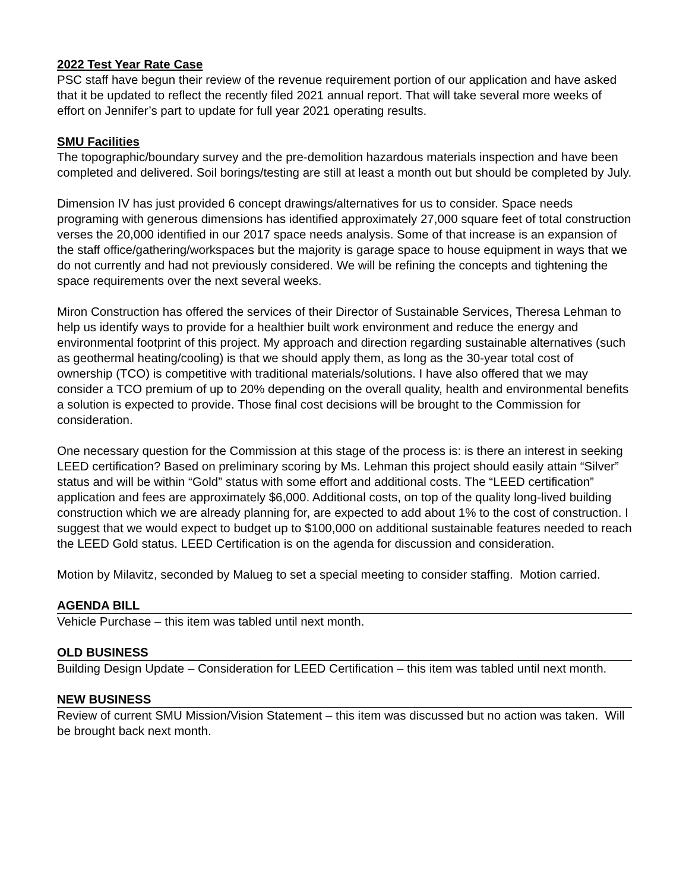2022 Test Year Rate Case
PSC staff have begun their review of the revenue requirement portion of our application and have asked that it be updated to reflect the recently filed 2021 annual report. That will take several more weeks of effort on Jennifer’s part to update for full year 2021 operating results.
SMU Facilities
The topographic/boundary survey and the pre-demolition hazardous materials inspection and have been completed and delivered. Soil borings/testing are still at least a month out but should be completed by July.
Dimension IV has just provided 6 concept drawings/alternatives for us to consider. Space needs programing with generous dimensions has identified approximately 27,000 square feet of total construction verses the 20,000 identified in our 2017 space needs analysis. Some of that increase is an expansion of the staff office/gathering/workspaces but the majority is garage space to house equipment in ways that we do not currently and had not previously considered. We will be refining the concepts and tightening the space requirements over the next several weeks.
Miron Construction has offered the services of their Director of Sustainable Services, Theresa Lehman to help us identify ways to provide for a healthier built work environment and reduce the energy and environmental footprint of this project. My approach and direction regarding sustainable alternatives (such as geothermal heating/cooling) is that we should apply them, as long as the 30-year total cost of ownership (TCO) is competitive with traditional materials/solutions. I have also offered that we may consider a TCO premium of up to 20% depending on the overall quality, health and environmental benefits a solution is expected to provide. Those final cost decisions will be brought to the Commission for consideration.
One necessary question for the Commission at this stage of the process is: is there an interest in seeking LEED certification? Based on preliminary scoring by Ms. Lehman this project should easily attain “Silver” status and will be within “Gold” status with some effort and additional costs. The “LEED certification” application and fees are approximately $6,000. Additional costs, on top of the quality long-lived building construction which we are already planning for, are expected to add about 1% to the cost of construction. I suggest that we would expect to budget up to $100,000 on additional sustainable features needed to reach the LEED Gold status. LEED Certification is on the agenda for discussion and consideration.
Motion by Milavitz, seconded by Malueg to set a special meeting to consider staffing. Motion carried.
AGENDA BILL
Vehicle Purchase – this item was tabled until next month.
OLD BUSINESS
Building Design Update – Consideration for LEED Certification – this item was tabled until next month.
NEW BUSINESS
Review of current SMU Mission/Vision Statement – this item was discussed but no action was taken. Will be brought back next month.